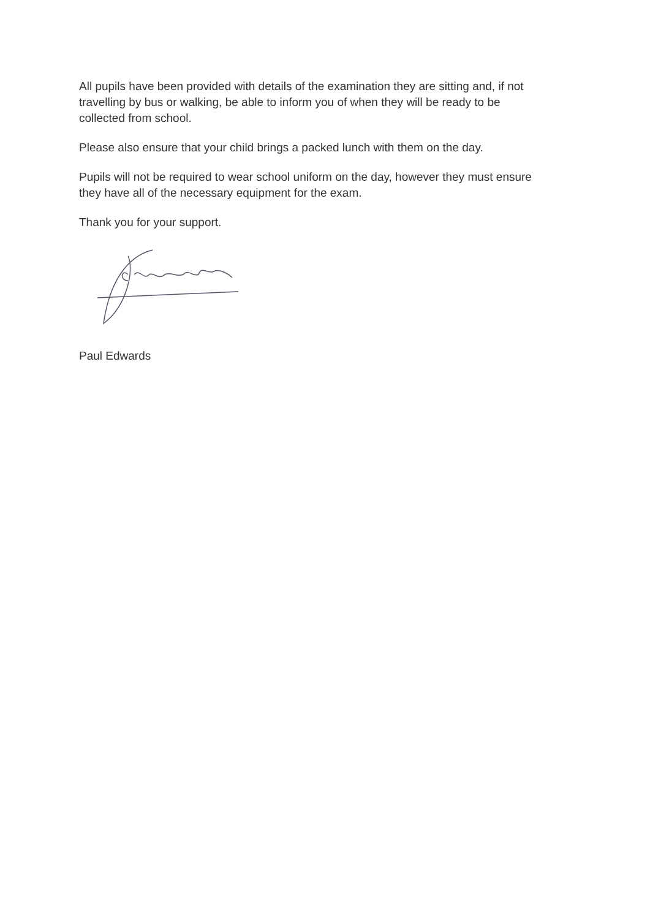All pupils have been provided with details of the examination they are sitting and, if not travelling by bus or walking, be able to inform you of when they will be ready to be collected from school.
Please also ensure that your child brings a packed lunch with them on the day.
Pupils will not be required to wear school uniform on the day, however they must ensure they have all of the necessary equipment for the exam.
Thank you for your support.
Paul Edwards